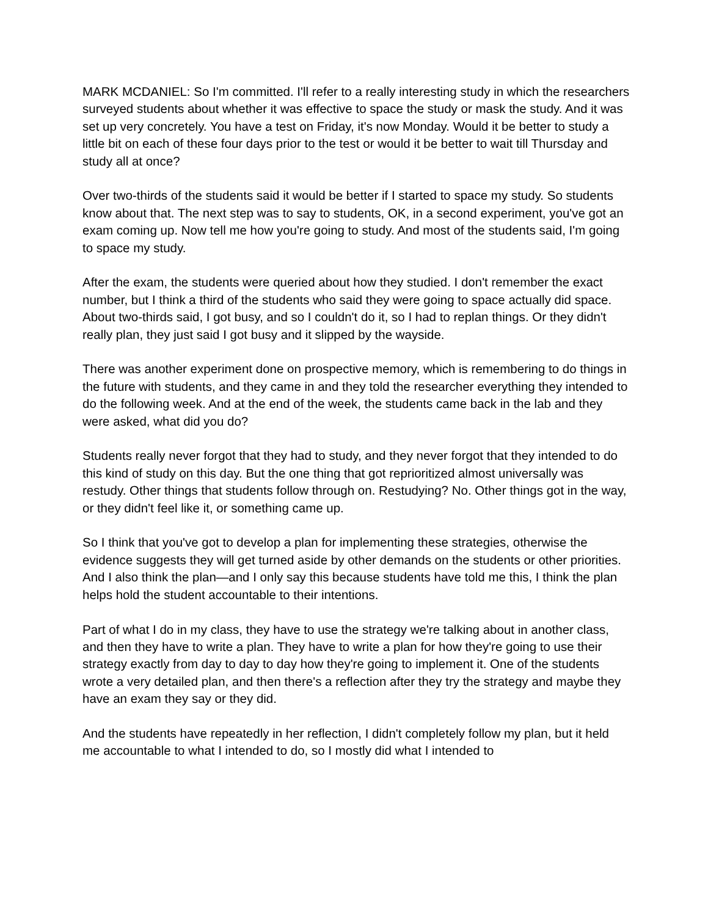MARK MCDANIEL: So I'm committed. I'll refer to a really interesting study in which the researchers surveyed students about whether it was effective to space the study or mask the study. And it was set up very concretely. You have a test on Friday, it's now Monday. Would it be better to study a little bit on each of these four days prior to the test or would it be better to wait till Thursday and study all at once?
Over two-thirds of the students said it would be better if I started to space my study. So students know about that. The next step was to say to students, OK, in a second experiment, you've got an exam coming up. Now tell me how you're going to study. And most of the students said, I'm going to space my study.
After the exam, the students were queried about how they studied. I don't remember the exact number, but I think a third of the students who said they were going to space actually did space. About two-thirds said, I got busy, and so I couldn't do it, so I had to replan things. Or they didn't really plan, they just said I got busy and it slipped by the wayside.
There was another experiment done on prospective memory, which is remembering to do things in the future with students, and they came in and they told the researcher everything they intended to do the following week. And at the end of the week, the students came back in the lab and they were asked, what did you do?
Students really never forgot that they had to study, and they never forgot that they intended to do this kind of study on this day. But the one thing that got reprioritized almost universally was restudy. Other things that students follow through on. Restudying? No. Other things got in the way, or they didn't feel like it, or something came up.
So I think that you've got to develop a plan for implementing these strategies, otherwise the evidence suggests they will get turned aside by other demands on the students or other priorities. And I also think the plan—and I only say this because students have told me this, I think the plan helps hold the student accountable to their intentions.
Part of what I do in my class, they have to use the strategy we're talking about in another class, and then they have to write a plan. They have to write a plan for how they're going to use their strategy exactly from day to day to day how they're going to implement it. One of the students wrote a very detailed plan, and then there's a reflection after they try the strategy and maybe they have an exam they say or they did.
And the students have repeatedly in her reflection, I didn't completely follow my plan, but it held me accountable to what I intended to do, so I mostly did what I intended to